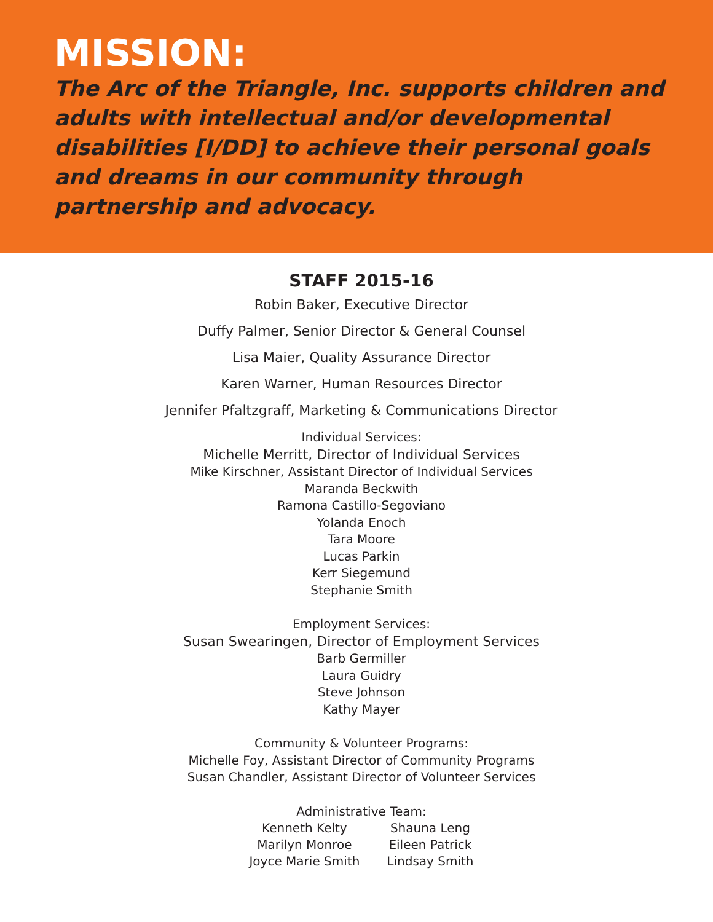MISSION:
The Arc of the Triangle, Inc. supports children and adults with intellectual and/or developmental disabilities [I/DD] to achieve their personal goals and dreams in our community through partnership and advocacy.
STAFF 2015-16
Robin Baker, Executive Director
Duffy Palmer, Senior Director & General Counsel
Lisa Maier, Quality Assurance Director
Karen Warner, Human Resources Director
Jennifer Pfaltzgraff, Marketing & Communications Director
Individual Services:
Michelle Merritt, Director of Individual Services
Mike Kirschner, Assistant Director of Individual Services
Maranda Beckwith
Ramona Castillo-Segoviano
Yolanda Enoch
Tara Moore
Lucas Parkin
Kerr Siegemund
Stephanie Smith
Employment Services:
Susan Swearingen, Director of Employment Services
Barb Germiller
Laura Guidry
Steve Johnson
Kathy Mayer
Community & Volunteer Programs:
Michelle Foy, Assistant Director of Community Programs
Susan Chandler, Assistant Director of Volunteer Services
Administrative Team:
| Kenneth Kelty | Shauna Leng |
| Marilyn Monroe | Eileen Patrick |
| Joyce Marie Smith | Lindsay Smith |